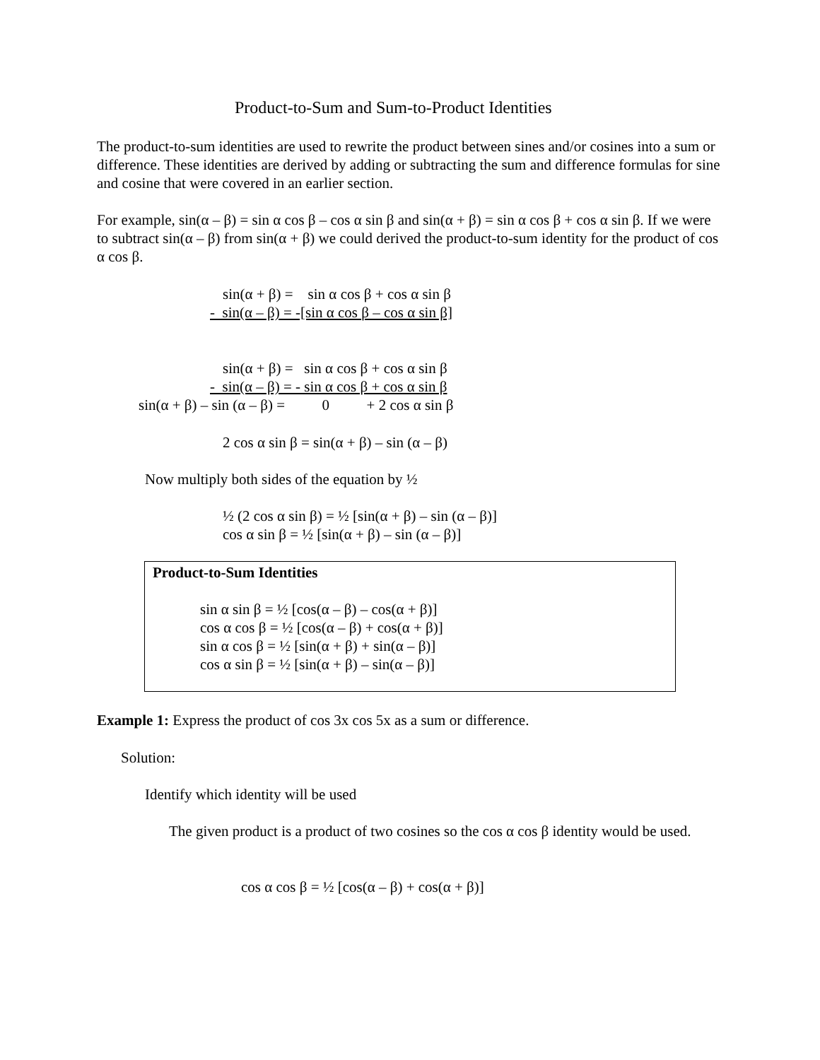Product-to-Sum and Sum-to-Product Identities
The product-to-sum identities are used to rewrite the product between sines and/or cosines into a sum or difference. These identities are derived by adding or subtracting the sum and difference formulas for sine and cosine that were covered in an earlier section.
For example, sin(α – β) = sin α cos β – cos α sin β and sin(α + β) = sin α cos β + cos α sin β. If we were to subtract sin(α – β) from sin(α + β) we could derived the product-to-sum identity for the product of cos α cos β.
sin(α + β) = sin α cos β + cos α sin β
- sin(α – β) = -[sin α cos β – cos α sin β]
sin(α + β) = sin α cos β + cos α sin β
- sin(α – β) = - sin α cos β + cos α sin β
sin(α + β) – sin (α – β) = 0 + 2 cos α sin β
2 cos α sin β = sin(α + β) – sin (α – β)
Now multiply both sides of the equation by ½
½ (2 cos α sin β) = ½ [sin(α + β) – sin (α – β)]
cos α sin β = ½ [sin(α + β) – sin (α – β)]
Product-to-Sum Identities
sin α sin β = ½ [cos(α – β) – cos(α + β)]
cos α cos β = ½ [cos(α – β) + cos(α + β)]
sin α cos β = ½ [sin(α + β) + sin(α – β)]
cos α sin β = ½ [sin(α + β) – sin(α – β)]
Example 1: Express the product of cos 3x cos 5x as a sum or difference.
Solution:
Identify which identity will be used
The given product is a product of two cosines so the cos α cos β identity would be used.
cos α cos β = ½ [cos(α – β) + cos(α + β)]